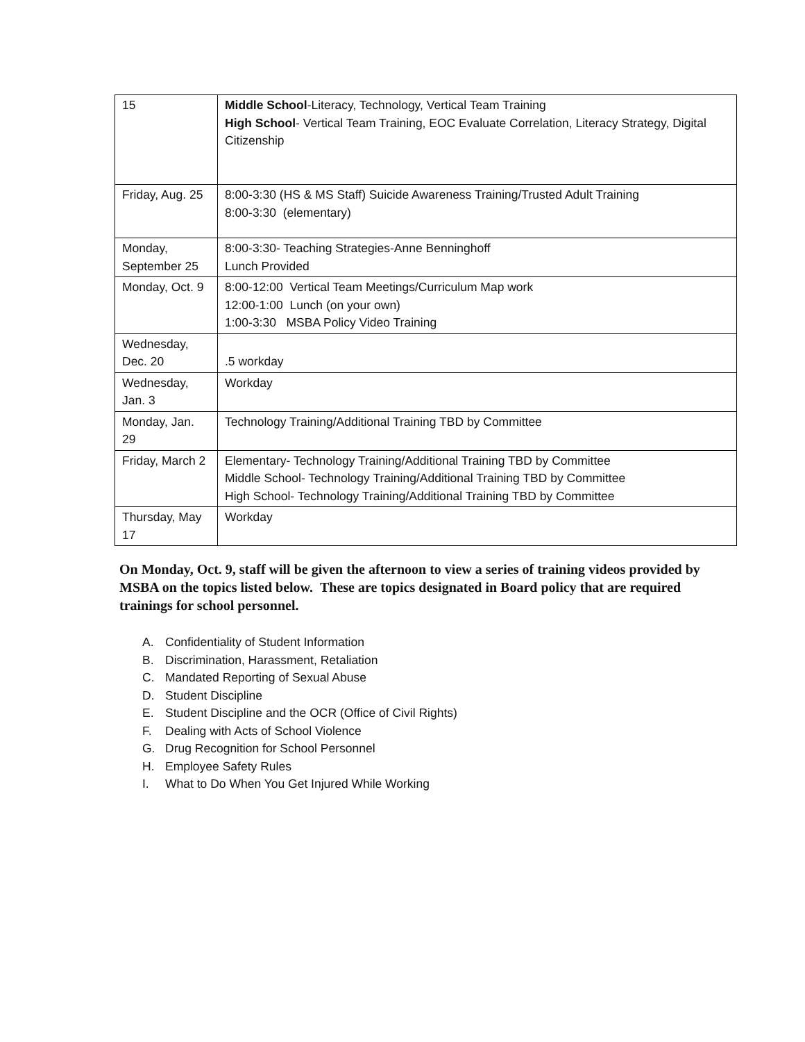| 15 | Middle School -Literacy, Technology, Vertical Team Training High School - Vertical Team Training, EOC Evaluate Correlation, Literacy Strategy, Digital Citizenship |
| Friday, Aug. 25 | 8:00-3:30 (HS & MS Staff) Suicide Awareness Training/Trusted Adult Training 8:00-3:30 (elementary) |
| Monday, September 25 | 8:00-3:30- Teaching Strategies-Anne Benninghoff Lunch Provided |
| Monday, Oct. 9 | 8:00-12:00 Vertical Team Meetings/Curriculum Map work 12:00-1:00 Lunch (on your own) 1:00-3:30 MSBA Policy Video Training |
| Wednesday, Dec. 20 | .5 workday |
| Wednesday, Jan. 3 | Workday |
| Monday, Jan. 29 | Technology Training/Additional Training TBD by Committee |
| Friday, March 2 | Elementary- Technology Training/Additional Training TBD by Committee Middle School- Technology Training/Additional Training TBD by Committee High School- Technology Training/Additional Training TBD by Committee |
| Thursday, May 17 | Workday |
On Monday, Oct. 9, staff will be given the afternoon to view a series of training videos provided by MSBA on the topics listed below. These are topics designated in Board policy that are required trainings for school personnel.
A. Confidentiality of Student Information
B. Discrimination, Harassment, Retaliation
C. Mandated Reporting of Sexual Abuse
D. Student Discipline
E. Student Discipline and the OCR (Office of Civil Rights)
F. Dealing with Acts of School Violence
G. Drug Recognition for School Personnel
H. Employee Safety Rules
I. What to Do When You Get Injured While Working